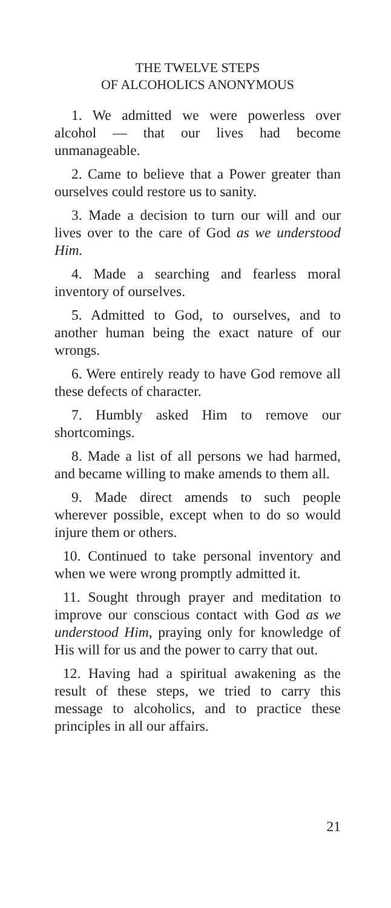THE TWELVE STEPS
OF ALCOHOLICS ANONYMOUS
1. We admitted we were powerless over alcohol — that our lives had become unmanageable.
2. Came to believe that a Power greater than ourselves could restore us to sanity.
3. Made a decision to turn our will and our lives over to the care of God as we understood Him.
4. Made a searching and fearless moral inventory of ourselves.
5. Admitted to God, to ourselves, and to another human being the exact nature of our wrongs.
6. Were entirely ready to have God remove all these defects of character.
7. Humbly asked Him to remove our shortcomings.
8. Made a list of all persons we had harmed, and became willing to make amends to them all.
9. Made direct amends to such people wherever possible, except when to do so would injure them or others.
10. Continued to take personal inventory and when we were wrong promptly admitted it.
11. Sought through prayer and meditation to improve our conscious contact with God as we understood Him, praying only for knowledge of His will for us and the power to carry that out.
12. Having had a spiritual awakening as the result of these steps, we tried to carry this message to alcoholics, and to practice these principles in all our affairs.
21